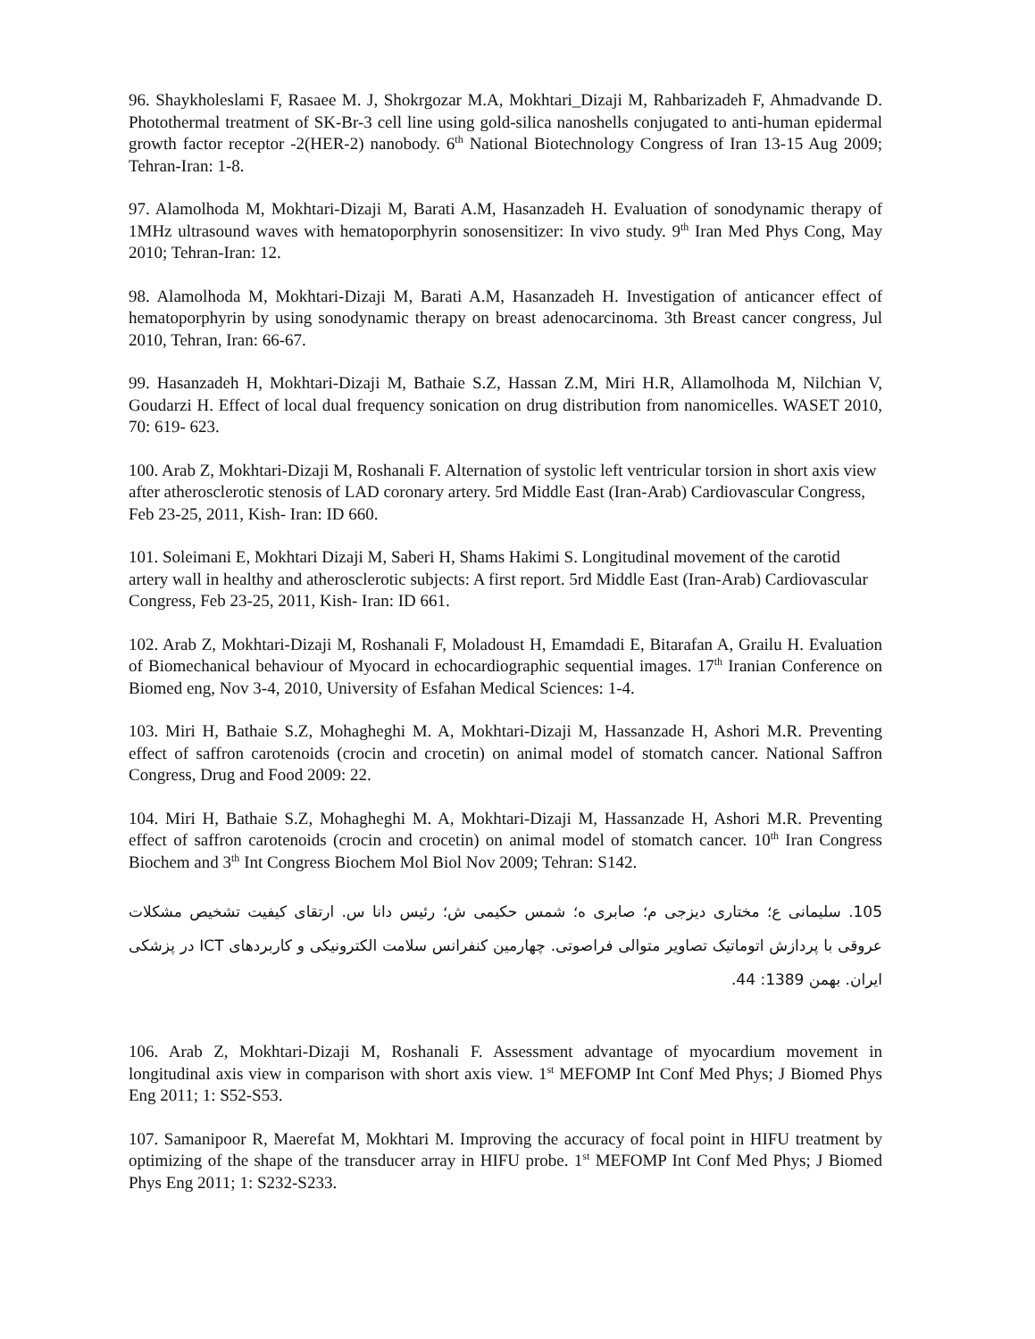96. Shaykholeslami F, Rasaee M. J, Shokrgozar M.A, Mokhtari_Dizaji M, Rahbarizadeh F, Ahmadvande D. Photothermal treatment of SK-Br-3 cell line using gold-silica nanoshells conjugated to anti-human epidermal growth factor receptor -2(HER-2) nanobody. 6<sup>th</sup> National Biotechnology Congress of Iran 13-15 Aug 2009; Tehran-Iran: 1-8.
97. Alamolhoda M, Mokhtari-Dizaji M, Barati A.M, Hasanzadeh H. Evaluation of sonodynamic therapy of 1MHz ultrasound waves with hematoporphyrin sonosensitizer: In vivo study. 9<sup>th</sup> Iran Med Phys Cong, May 2010; Tehran-Iran: 12.
98. Alamolhoda M, Mokhtari-Dizaji M, Barati A.M, Hasanzadeh H. Investigation of anticancer effect of hematoporphyrin by using sonodynamic therapy on breast adenocarcinoma. 3th Breast cancer congress, Jul 2010, Tehran, Iran: 66-67.
99. Hasanzadeh H, Mokhtari-Dizaji M, Bathaie S.Z, Hassan Z.M, Miri H.R, Allamolhoda M, Nilchian V, Goudarzi H. Effect of local dual frequency sonication on drug distribution from nanomicelles. WASET 2010, 70: 619- 623.
100. Arab Z, Mokhtari-Dizaji M, Roshanali F. Alternation of systolic left ventricular torsion in short axis view after atherosclerotic stenosis of LAD coronary artery. 5rd Middle East (Iran-Arab) Cardiovascular Congress, Feb 23-25, 2011, Kish- Iran: ID 660.
101. Soleimani E, Mokhtari Dizaji M, Saberi H, Shams Hakimi S. Longitudinal movement of the carotid artery wall in healthy and atherosclerotic subjects: A first report. 5rd Middle East (Iran-Arab) Cardiovascular Congress, Feb 23-25, 2011, Kish- Iran: ID 661.
102. Arab Z, Mokhtari-Dizaji M, Roshanali F, Moladoust H, Emamdadi E, Bitarafan A, Grailu H. Evaluation of Biomechanical behaviour of Myocard in echocardiographic sequential images. 17<sup>th</sup> Iranian Conference on Biomed eng, Nov 3-4, 2010, University of Esfahan Medical Sciences: 1-4.
103. Miri H, Bathaie S.Z, Mohagheghi M. A, Mokhtari-Dizaji M, Hassanzade H, Ashori M.R. Preventing effect of saffron carotenoids (crocin and crocetin) on animal model of stomatch cancer. National Saffron Congress, Drug and Food 2009: 22.
104. Miri H, Bathaie S.Z, Mohagheghi M. A, Mokhtari-Dizaji M, Hassanzade H, Ashori M.R. Preventing effect of saffron carotenoids (crocin and crocetin) on animal model of stomatch cancer. 10<sup>th</sup> Iran Congress Biochem and 3<sup>th</sup> Int Congress Biochem Mol Biol Nov 2009; Tehran: S142.
105. سلیمانی ع؛ مختاری دیزجی م؛ صابری ه؛ شمس حکیمی ش؛ رئیس دانا س. ارتقای کیفیت تشخیص مشکلات عروقی با پردازش اتوماتیک تصاویر متوالی فراصوتی. چهارمین کنفرانس سلامت الکترونیکی و کاربردهای ICT در پزشکی ایران. بهمن 1389: 44.
106. Arab Z, Mokhtari-Dizaji M, Roshanali F. Assessment advantage of myocardium movement in longitudinal axis view in comparison with short axis view. 1<sup>st</sup> MEFOMP Int Conf Med Phys; J Biomed Phys Eng 2011; 1: S52-S53.
107. Samanipoor R, Maerefat M, Mokhtari M. Improving the accuracy of focal point in HIFU treatment by optimizing of the shape of the transducer array in HIFU probe. 1<sup>st</sup> MEFOMP Int Conf Med Phys; J Biomed Phys Eng 2011; 1: S232-S233.